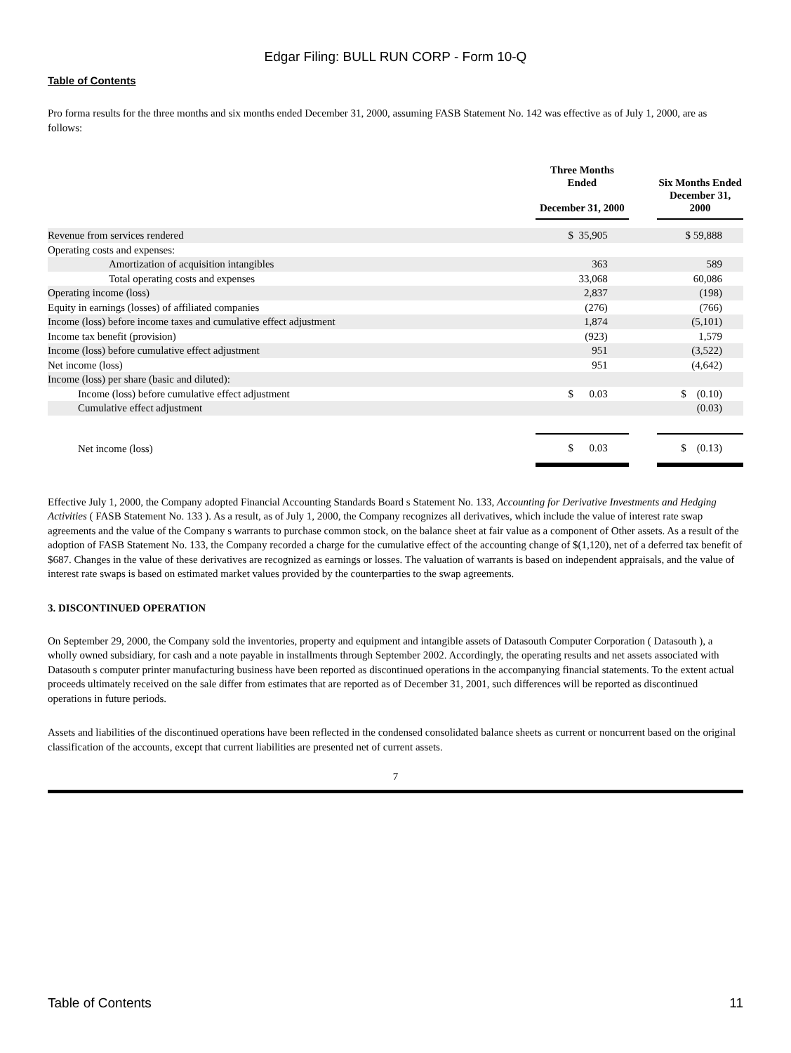Edgar Filing: BULL RUN CORP - Form 10-Q
Table of Contents
Pro forma results for the three months and six months ended December 31, 2000, assuming FASB Statement No. 142 was effective as of July 1, 2000, are as follows:
| | Three Months Ended December 31, 2000 | | Six Months Ended December 31, 2000 |
| Revenue from services rendered | $ 35,905 | | $ 59,888 |
| Operating costs and expenses: | | | |
| Amortization of acquisition intangibles | 363 | | 589 |
| Total operating costs and expenses | 33,068 | | 60,086 |
| Operating income (loss) | 2,837 | | (198) |
| Equity in earnings (losses) of affiliated companies | (276) | | (766) |
| Income (loss) before income taxes and cumulative effect adjustment | 1,874 | | (5,101) |
| Income tax benefit (provision) | (923) | | 1,579 |
| Income (loss) before cumulative effect adjustment | 951 | | (3,522) |
| Net income (loss) | 951 | | (4,642) |
| Income (loss) per share (basic and diluted): | | | |
| Income (loss) before cumulative effect adjustment | $ 0.03 | | $ (0.10) |
| Cumulative effect adjustment | | | (0.03) |
| Net income (loss) | $ 0.03 | | $ (0.13) |
Effective July 1, 2000, the Company adopted Financial Accounting Standards Board s Statement No. 133, Accounting for Derivative Investments and Hedging Activities ( FASB Statement No. 133 ). As a result, as of July 1, 2000, the Company recognizes all derivatives, which include the value of interest rate swap agreements and the value of the Company s warrants to purchase common stock, on the balance sheet at fair value as a component of Other assets. As a result of the adoption of FASB Statement No. 133, the Company recorded a charge for the cumulative effect of the accounting change of $(1,120), net of a deferred tax benefit of $687. Changes in the value of these derivatives are recognized as earnings or losses. The valuation of warrants is based on independent appraisals, and the value of interest rate swaps is based on estimated market values provided by the counterparties to the swap agreements.
3. DISCONTINUED OPERATION
On September 29, 2000, the Company sold the inventories, property and equipment and intangible assets of Datasouth Computer Corporation ( Datasouth ), a wholly owned subsidiary, for cash and a note payable in installments through September 2002. Accordingly, the operating results and net assets associated with Datasouth s computer printer manufacturing business have been reported as discontinued operations in the accompanying financial statements. To the extent actual proceeds ultimately received on the sale differ from estimates that are reported as of December 31, 2001, such differences will be reported as discontinued operations in future periods.
Assets and liabilities of the discontinued operations have been reflected in the condensed consolidated balance sheets as current or noncurrent based on the original classification of the accounts, except that current liabilities are presented net of current assets.
7
Table of Contents 11